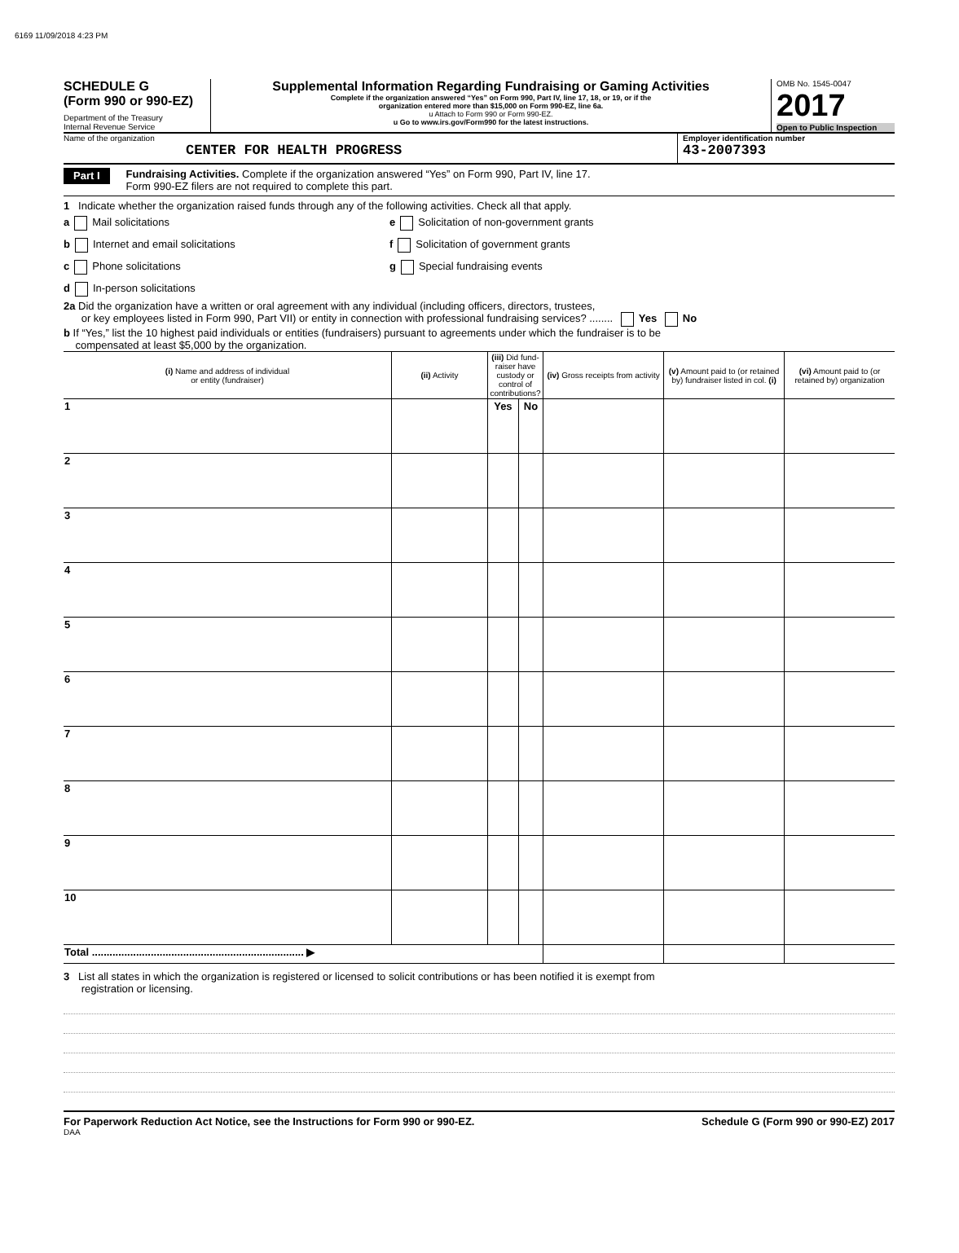6169 11/09/2018 4:23 PM
SCHEDULE G
(Form 990 or 990-EZ)
Department of the Treasury
Internal Revenue Service
Supplemental Information Regarding Fundraising or Gaming Activities
Complete if the organization answered “Yes” on Form 990, Part IV, line 17, 18, or 19, or if the
organization entered more than $15,000 on Form 990-EZ, line 6a.
u Attach to Form 990 or Form 990-EZ.
u Go to www.irs.gov/Form990 for the latest instructions.
OMB No. 1545-0047
2017
Open to Public Inspection
Name of the organization
CENTER FOR HEALTH PROGRESS
Employer identification number
43-2007393
Part I
Fundraising Activities. Complete if the organization answered “Yes” on Form 990, Part IV, line 17.
Form 990-EZ filers are not required to complete this part.
1 Indicate whether the organization raised funds through any of the following activities. Check all that apply.
a Mail solicitations
e Solicitation of non-government grants
b Internet and email solicitations
f Solicitation of government grants
c Phone solicitations g Special fundraising events
d In-person solicitations
2a Did the organization have a written or oral agreement with any individual (including officers, directors, trustees,
or key employees listed in Form 990, Part VII) or entity in connection with professional fundraising services? ........ Yes No
b If “Yes,” list the 10 highest paid individuals or entities (fundraisers) pursuant to agreements under which the fundraiser is to be
compensated at least $5,000 by the organization.
| (i) Name and address of individual or entity (fundraiser) | (ii) Activity | (iii) Did fund-raiser have custody or control of contributions? | | (iv) Gross receipts from activity | (v) Amount paid to (or retained by) fundraiser listed in col. (i) | (vi) Amount paid to (or retained by) organization |
| --- | --- | --- | --- | --- | --- | --- |
| 1 | | Yes | No | | | |
| 2 | | | | | | |
| 3 | | | | | | |
| 4 | | | | | | |
| 5 | | | | | | |
| 6 | | | | | | |
| 7 | | | | | | |
| 8 | | | | | | |
| 9 | | | | | | |
| 10 | | | | | | |
| Total ........................................................................ ▶ | | | | | | |
3 List all states in which the organization is registered or licensed to solicit contributions or has been notified it is exempt from
registration or licensing.
For Paperwork Reduction Act Notice, see the Instructions for Form 990 or 990-EZ. Schedule G (Form 990 or 990-EZ) 2017
DAA